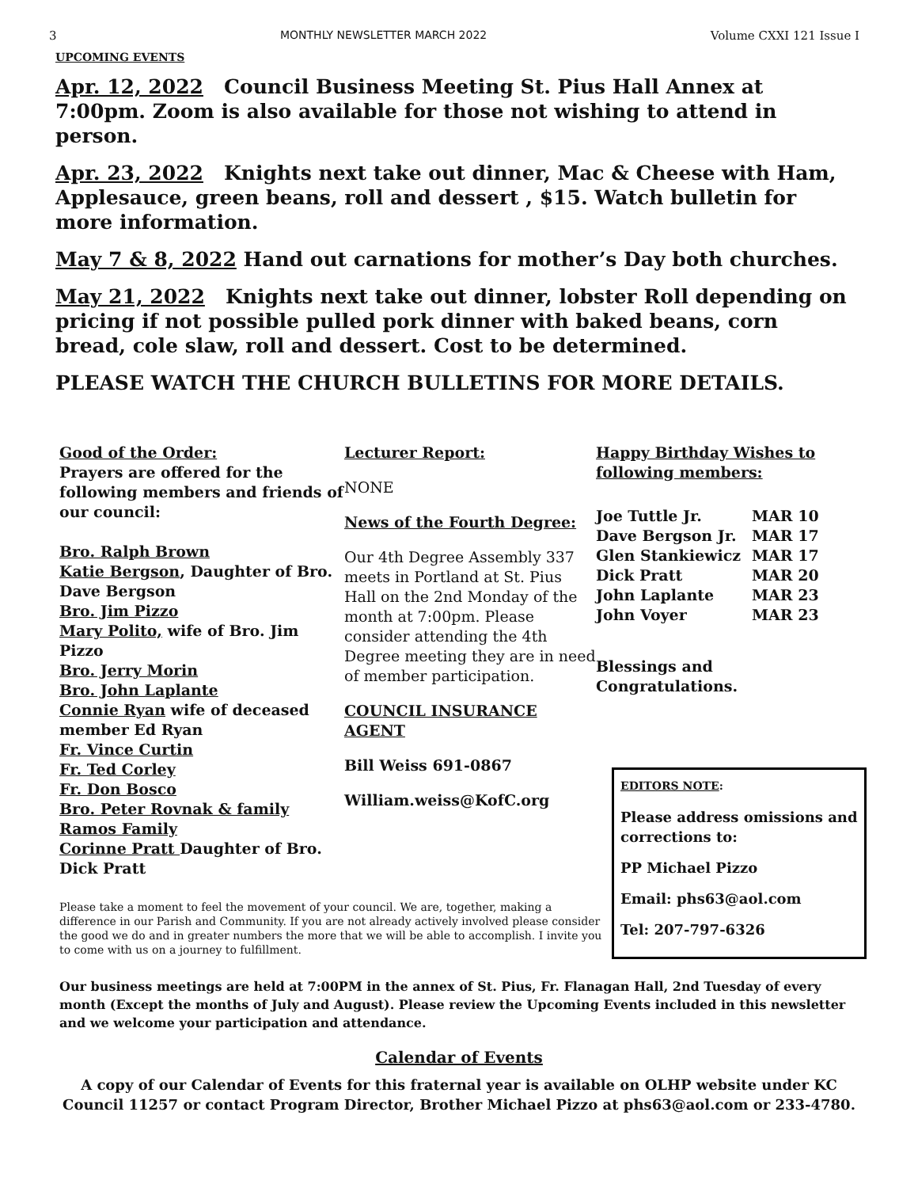3 MONTHLY NEWSLETTER MARCH 2022 Volume CXXI 121 Issue I
UPCOMING EVENTS
Apr. 12, 2022 Council Business Meeting St. Pius Hall Annex at 7:00pm. Zoom is also available for those not wishing to attend in person.
Apr. 23, 2022 Knights next take out dinner, Mac & Cheese with Ham, Applesauce, green beans, roll and dessert , $15. Watch bulletin for more information.
May 7 & 8, 2022 Hand out carnations for mother’s Day both churches.
May 21, 2022 Knights next take out dinner, lobster Roll depending on pricing if not possible pulled pork dinner with baked beans, corn bread, cole slaw, roll and dessert. Cost to be determined.
PLEASE WATCH THE CHURCH BULLETINS FOR MORE DETAILS.
Good of the Order:
Prayers are offered for the following members and friends of our council:
Bro. Ralph Brown
Katie Bergson, Daughter of Bro. Dave Bergson
Bro. Jim Pizzo
Mary Polito, wife of Bro. Jim Pizzo
Bro. Jerry Morin
Bro. John Laplante
Connie Ryan wife of deceased member Ed Ryan
Fr. Vince Curtin
Fr. Ted Corley
Fr. Don Bosco
Bro. Peter Rovnak & family
Ramos Family
Corinne Pratt Daughter of Bro. Dick Pratt
Lecturer Report:
NONE
News of the Fourth Degree:
Our 4th Degree Assembly 337 meets in Portland at St. Pius Hall on the 2nd Monday of the month at 7:00pm. Please consider attending the 4th Degree meeting they are in need of member participation.
COUNCIL INSURANCE AGENT
Bill Weiss 691-0867
William.weiss@KofC.org
Happy Birthday Wishes to following members:
| Joe Tuttle Jr. | MAR 10 |
| Dave Bergson Jr. | MAR 17 |
| Glen Stankiewicz | MAR 17 |
| Dick Pratt | MAR 20 |
| John Laplante | MAR 23 |
| John Voyer | MAR 23 |
Blessings and Congratulations.
EDITORS NOTE:
Please address omissions and corrections to:
PP Michael Pizzo
Email: phs63@aol.com
Tel: 207-797-6326
Please take a moment to feel the movement of your council. We are, together, making a difference in our Parish and Community. If you are not already actively involved please consider the good we do and in greater numbers the more that we will be able to accomplish. I invite you to come with us on a journey to fulfillment.
Our business meetings are held at 7:00PM in the annex of St. Pius, Fr. Flanagan Hall, 2nd Tuesday of every month (Except the months of July and August). Please review the Upcoming Events included in this newsletter and we welcome your participation and attendance.
Calendar of Events
A copy of our Calendar of Events for this fraternal year is available on OLHP website under KC Council 11257 or contact Program Director, Brother Michael Pizzo at phs63@aol.com or 233-4780.